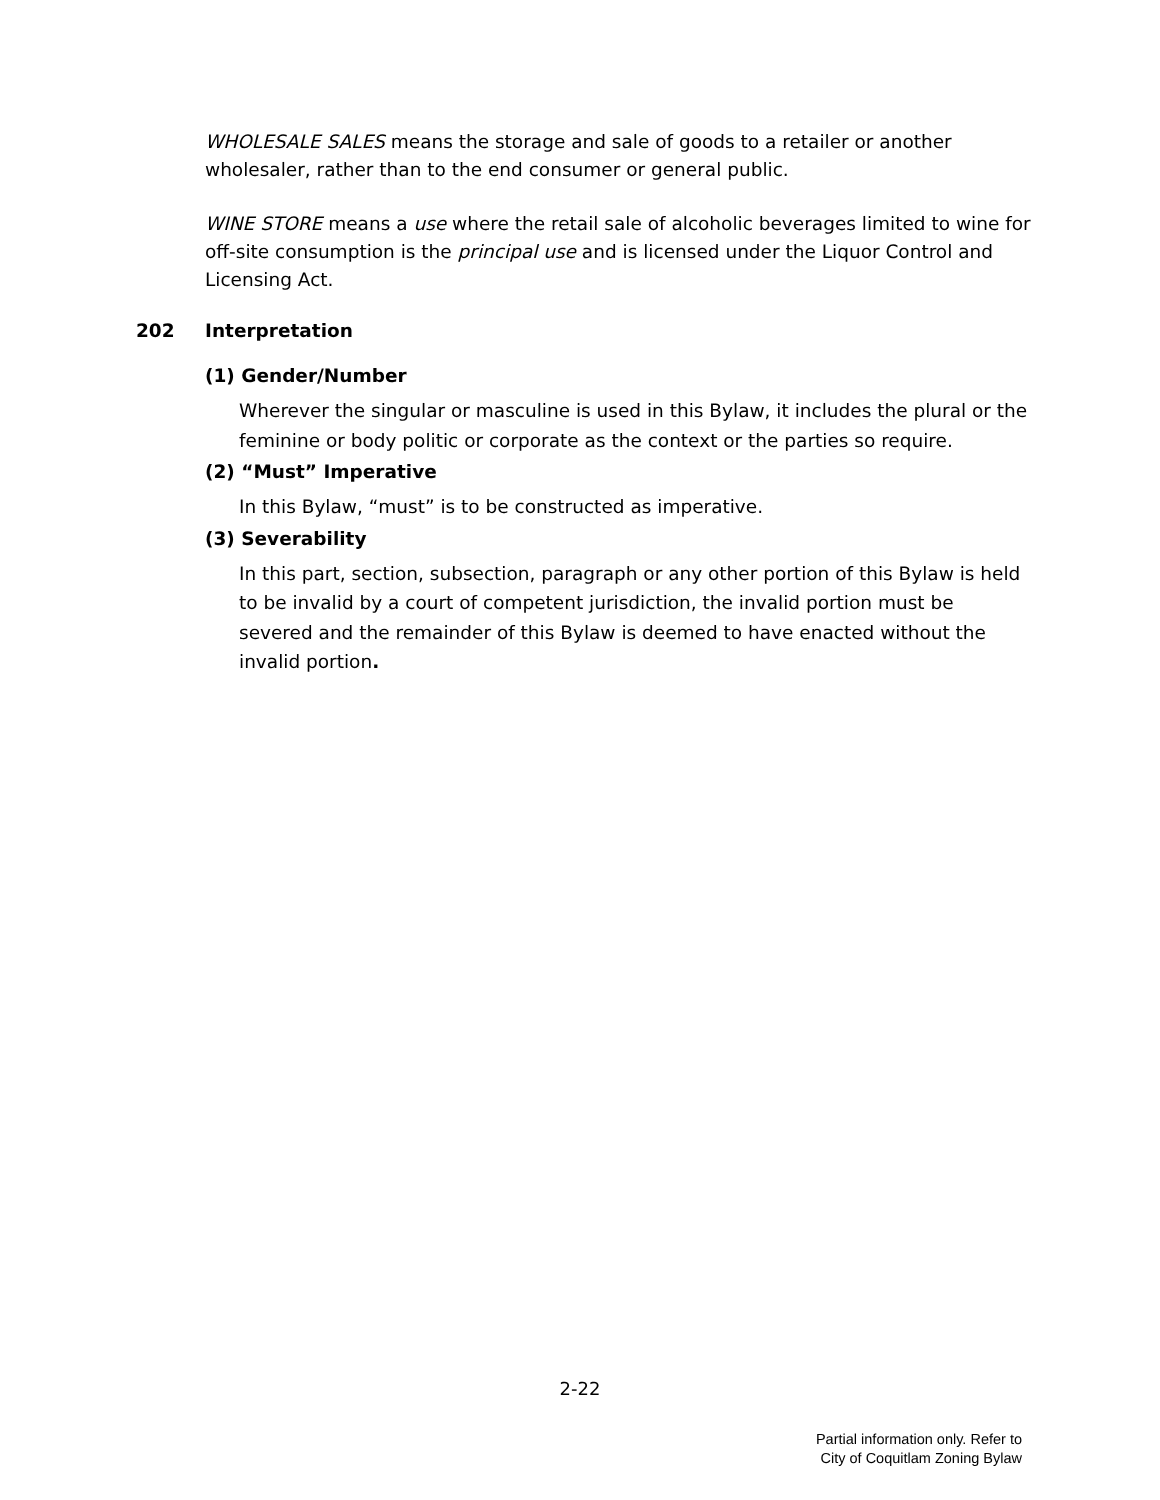WHOLESALE SALES means the storage and sale of goods to a retailer or another wholesaler, rather than to the end consumer or general public.
WINE STORE means a use where the retail sale of alcoholic beverages limited to wine for off-site consumption is the principal use and is licensed under the Liquor Control and Licensing Act.
202 Interpretation
(1) Gender/Number
Wherever the singular or masculine is used in this Bylaw, it includes the plural or the feminine or body politic or corporate as the context or the parties so require.
(2) “Must” Imperative
In this Bylaw, “must” is to be constructed as imperative.
(3) Severability
In this part, section, subsection, paragraph or any other portion of this Bylaw is held to be invalid by a court of competent jurisdiction, the invalid portion must be severed and the remainder of this Bylaw is deemed to have enacted without the invalid portion.
2-22
Partial information only. Refer to
City of Coquitlam Zoning Bylaw